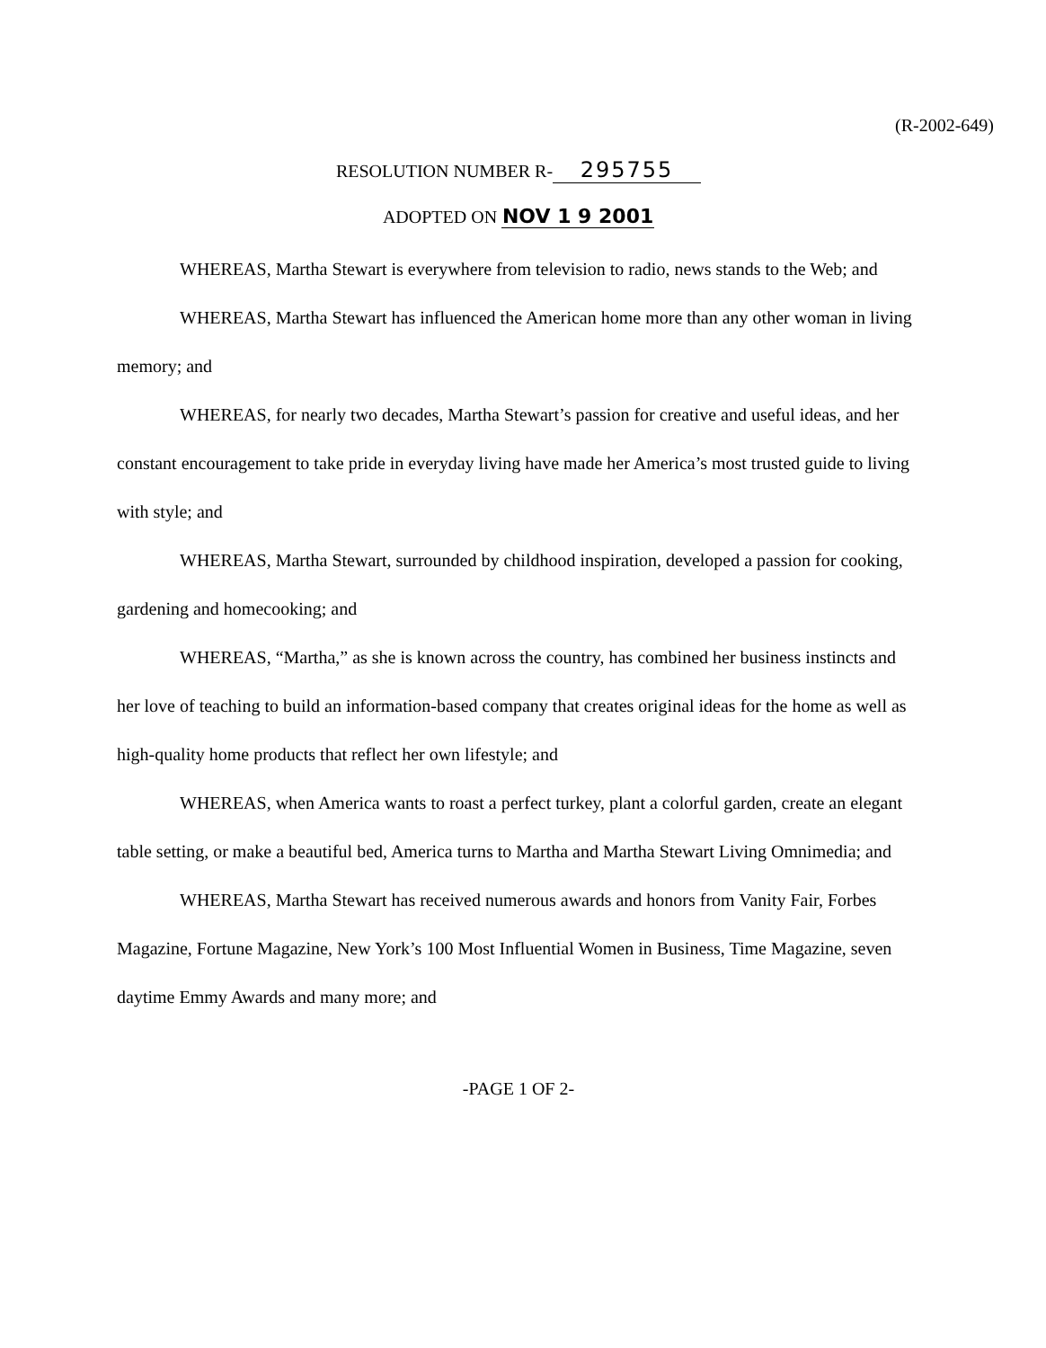(R-2002-649)
RESOLUTION NUMBER R- 295755
ADOPTED ON NOV 1 9 2001
WHEREAS, Martha Stewart is everywhere from television to radio, news stands to the Web; and
WHEREAS, Martha Stewart has influenced the American home more than any other woman in living memory; and
WHEREAS, for nearly two decades, Martha Stewart’s passion for creative and useful ideas, and her constant encouragement to take pride in everyday living have made her America’s most trusted guide to living with style; and
WHEREAS, Martha Stewart, surrounded by childhood inspiration, developed a passion for cooking, gardening and homecooking; and
WHEREAS, “Martha,” as she is known across the country, has combined her business instincts and her love of teaching to build an information-based company that creates original ideas for the home as well as high-quality home products that reflect her own lifestyle; and
WHEREAS, when America wants to roast a perfect turkey, plant a colorful garden, create an elegant table setting, or make a beautiful bed, America turns to Martha and Martha Stewart Living Omnimedia; and
WHEREAS, Martha Stewart has received numerous awards and honors from Vanity Fair, Forbes Magazine, Fortune Magazine, New York’s 100 Most Influential Women in Business, Time Magazine, seven daytime Emmy Awards and many more; and
-PAGE 1 OF 2-